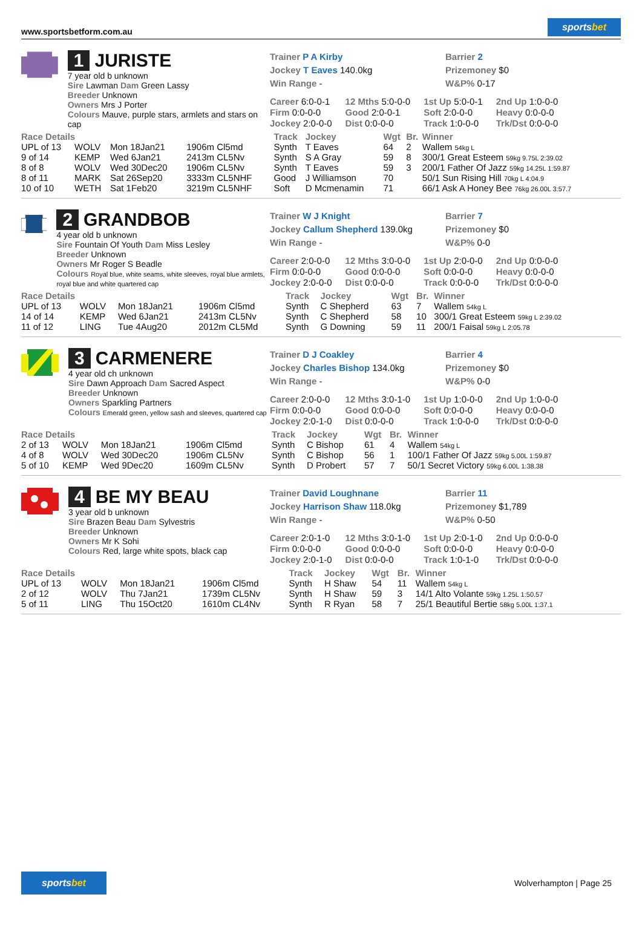www.sportsbetform.com.au
sportsbet
1 JURISTE
7 year old b unknown
Sire Lawman Dam Green Lassy
Breeder Unknown
Owners Mrs J Porter
Colours Mauve, purple stars, armlets and stars on cap
Trainer P A Kirby
Jockey T Eaves 140.0kg
Win Range -
Barrier 2
Prizemoney $0
W&P% 0-17
| Career 6:0-0-1 | 12 Mths 5:0-0-0 | 1st Up 5:0-0-1 | 2nd Up 1:0-0-0 |
| Firm 0:0-0-0 | Good 2:0-0-1 | Soft 2:0-0-0 | Heavy 0:0-0-0 |
| Jockey 2:0-0-0 | Dist 0:0-0-0 | Track 1:0-0-0 | Trk/Dst 0:0-0-0 |
| Race Details | | | | Track | Jockey | Wgt | Br. | Winner |
| --- | --- | --- | --- | --- | --- | --- | --- | --- |
| UPL of 13 | WOLV | Mon 18Jan21 | 1906m Cl5md | Synth | T Eaves | 64 | 2 | Wallem 54kg L |
| 9 of 14 | KEMP | Wed 6Jan21 | 2413m CL5Nv | Synth | S A Gray | 59 | 8 | 300/1 Great Esteem 59kg 9.75L 2:39.02 |
| 8 of 8 | WOLV | Wed 30Dec20 | 1906m CL5Nv | Synth | T Eaves | 59 | 3 | 200/1 Father Of Jazz 59kg 14.25L 1:59.87 |
| 8 of 11 | MARK | Sat 26Sep20 | 3333m CL5NHF | Good | J Williamson | 70 | | 50/1 Sun Rising Hill 70kg L 4:04.9 |
| 10 of 10 | WETH | Sat 1Feb20 | 3219m CL5NHF | Soft | D Mcmenamin | 71 | | 66/1 Ask A Honey Bee 76kg 26.00L 3:57.7 |
2 GRANDBOB
4 year old b unknown
Sire Fountain Of Youth Dam Miss Lesley
Breeder Unknown
Owners Mr Roger S Beadle
Colours Royal blue, white seams, white sleeves, royal blue armlets, royal blue and white quartered cap
Trainer W J Knight
Jockey Callum Shepherd 139.0kg
Win Range -
Barrier 7
Prizemoney $0
W&P% 0-0
| Career 2:0-0-0 | 12 Mths 3:0-0-0 | 1st Up 2:0-0-0 | 2nd Up 0:0-0-0 |
| Firm 0:0-0-0 | Good 0:0-0-0 | Soft 0:0-0-0 | Heavy 0:0-0-0 |
| Jockey 2:0-0-0 | Dist 0:0-0-0 | Track 0:0-0-0 | Trk/Dst 0:0-0-0 |
| Race Details | | | | Track | Jockey | Wgt | Br. | Winner |
| --- | --- | --- | --- | --- | --- | --- | --- | --- |
| UPL of 13 | WOLV | Mon 18Jan21 | 1906m Cl5md | Synth | C Shepherd | 63 | 7 | Wallem 54kg L |
| 14 of 14 | KEMP | Wed 6Jan21 | 2413m CL5Nv | Synth | C Shepherd | 58 | 10 | 300/1 Great Esteem 59kg L 2:39.02 |
| 11 of 12 | LING | Tue 4Aug20 | 2012m CL5Md | Synth | G Downing | 59 | 11 | 200/1 Faisal 59kg L 2:05.78 |
3 CARMENERE
4 year old ch unknown
Sire Dawn Approach Dam Sacred Aspect
Breeder Unknown
Owners Sparkling Partners
Colours Emerald green, yellow sash and sleeves, quartered cap
Trainer D J Coakley
Jockey Charles Bishop 134.0kg
Win Range -
Barrier 4
Prizemoney $0
W&P% 0-0
| Career 2:0-0-0 | 12 Mths 3:0-1-0 | 1st Up 1:0-0-0 | 2nd Up 1:0-0-0 |
| Firm 0:0-0-0 | Good 0:0-0-0 | Soft 0:0-0-0 | Heavy 0:0-0-0 |
| Jockey 2:0-1-0 | Dist 0:0-0-0 | Track 1:0-0-0 | Trk/Dst 0:0-0-0 |
| Race Details | | | | Track | Jockey | Wgt | Br. | Winner |
| --- | --- | --- | --- | --- | --- | --- | --- | --- |
| 2 of 13 | WOLV | Mon 18Jan21 | 1906m Cl5md | Synth | C Bishop | 61 | 4 | Wallem 54kg L |
| 4 of 8 | WOLV | Wed 30Dec20 | 1906m CL5Nv | Synth | C Bishop | 56 | 1 | 100/1 Father Of Jazz 59kg 5.00L 1:59.87 |
| 5 of 10 | KEMP | Wed 9Dec20 | 1609m CL5Nv | Synth | D Probert | 57 | 7 | 50/1 Secret Victory 59kg 6.00L 1:38.38 |
4 BE MY BEAU
3 year old b unknown
Sire Brazen Beau Dam Sylvestris
Breeder Unknown
Owners Mr K Sohi
Colours Red, large white spots, black cap
Trainer David Loughnane
Jockey Harrison Shaw 118.0kg
Win Range -
Barrier 11
Prizemoney $1,789
W&P% 0-50
| Career 2:0-1-0 | 12 Mths 3:0-1-0 | 1st Up 2:0-1-0 | 2nd Up 0:0-0-0 |
| Firm 0:0-0-0 | Good 0:0-0-0 | Soft 0:0-0-0 | Heavy 0:0-0-0 |
| Jockey 2:0-1-0 | Dist 0:0-0-0 | Track 1:0-1-0 | Trk/Dst 0:0-0-0 |
| Race Details | | | | Track | Jockey | Wgt | Br. | Winner |
| --- | --- | --- | --- | --- | --- | --- | --- | --- |
| UPL of 13 | WOLV | Mon 18Jan21 | 1906m Cl5md | Synth | H Shaw | 54 | 11 | Wallem 54kg L |
| 2 of 12 | WOLV | Thu 7Jan21 | 1739m CL5Nv | Synth | H Shaw | 59 | 3 | 14/1 Alto Volante 59kg 1.25L 1:50.57 |
| 5 of 11 | LING | Thu 15Oct20 | 1610m CL4Nv | Synth | R Ryan | 58 | 7 | 25/1 Beautiful Bertie 58kg 5.00L 1:37.1 |
sportsbet
Wolverhampton | Page 25